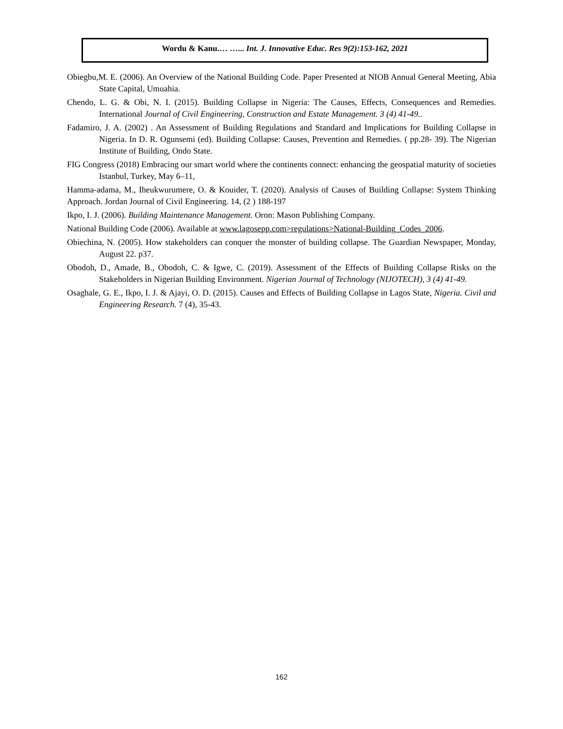Wordu & Kanu.… …... Int. J. Innovative Educ. Res 9(2):153-162, 2021
Obiegbu,M. E. (2006). An Overview of the National Building Code. Paper Presented at NIOB Annual General Meeting, Abia State Capital, Umuahia.
Chendo, L. G. & Obi, N. I. (2015). Building Collapse in Nigeria: The Causes, Effects, Consequences and Remedies. International Journal of Civil Engineering, Construction and Estate Management. 3 (4) 41-49..
Fadamiro, J. A. (2002) . An Assessment of Building Regulations and Standard and Implications for Building Collapse in Nigeria. In D. R. Ogunsemi (ed). Building Collapse: Causes, Prevention and Remedies. ( pp.28- 39). The Nigerian Institute of Building, Ondo State.
FIG Congress (2018) Embracing our smart world where the continents connect: enhancing the geospatial maturity of societies Istanbul, Turkey, May 6–11,
Hamma-adama, M., Iheukwurumere, O. & Kouider, T. (2020). Analysis of Causes of Building Collapse: System Thinking Approach. Jordan Journal of Civil Engineering. 14, (2 ) 188-197
Ikpo, I. J. (2006). Building Maintenance Management. Oron: Mason Publishing Company.
National Building Code (2006). Available at www.lagosepp.com>regulations>National-Building_Codes_2006.
Obiechina, N. (2005). How stakeholders can conquer the monster of building collapse. The Guardian Newspaper, Monday, August 22. p37.
Obodoh, D., Amade, B., Obodoh, C. & Igwe, C. (2019). Assessment of the Effects of Building Collapse Risks on the Stakeholders in Nigerian Building Environment. Nigerian Journal of Technology (NIJOTECH), 3 (4) 41-49.
Osaghale, G. E., Ikpo, I. J. & Ajayi, O. D. (2015). Causes and Effects of Building Collapse in Lagos State, Nigeria. Civil and Engineering Research. 7 (4), 35-43.
162